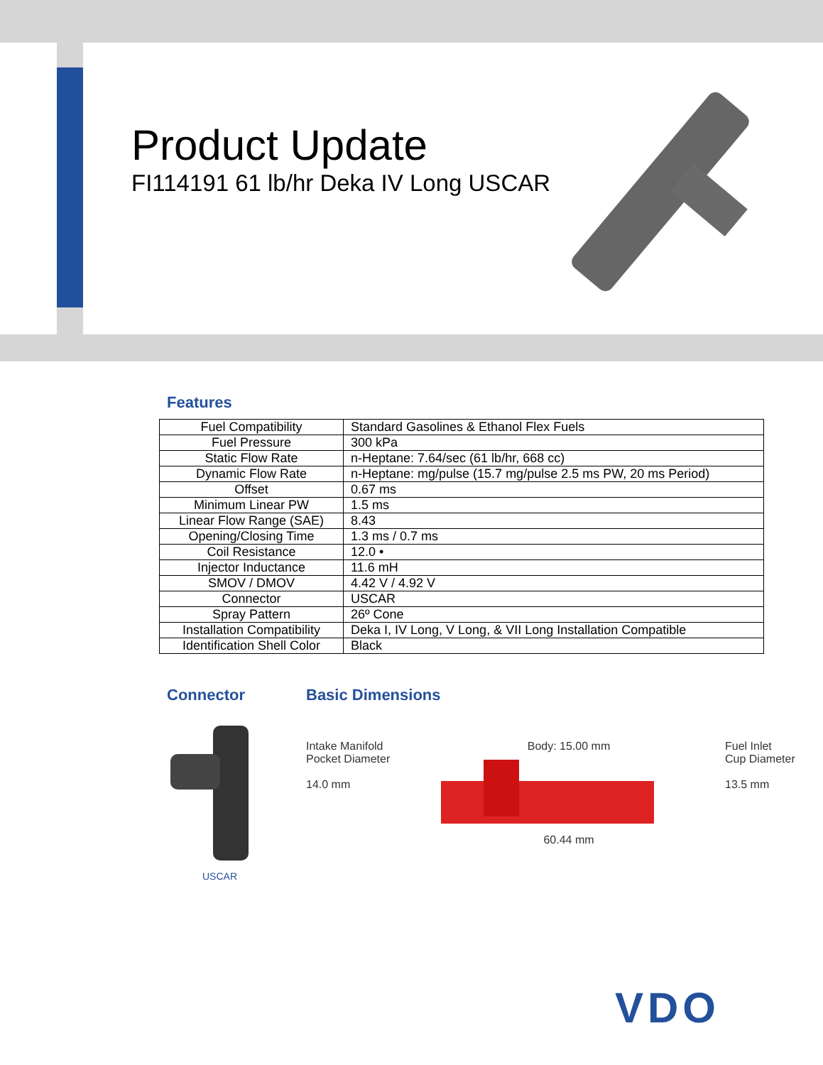Product Update
FI114191 61 lb/hr Deka IV Long USCAR
Features
| Fuel Compatibility | Standard Gasolines & Ethanol Flex Fuels |
| Fuel Pressure | 300 kPa |
| Static Flow Rate | n-Heptane: 7.64/sec (61 lb/hr, 668 cc) |
| Dynamic Flow Rate | n-Heptane: mg/pulse (15.7 mg/pulse 2.5 ms PW, 20 ms Period) |
| Offset | 0.67 ms |
| Minimum Linear PW | 1.5 ms |
| Linear Flow Range (SAE) | 8.43 |
| Opening/Closing Time | 1.3 ms / 0.7 ms |
| Coil Resistance | 12.0 • |
| Injector Inductance | 11.6 mH |
| SMOV / DMOV | 4.42 V / 4.92 V |
| Connector | USCAR |
| Spray Pattern | 26º Cone |
| Installation Compatibility | Deka I, IV Long, V Long, & VII Long Installation Compatible |
| Identification Shell Color | Black |
Connector
USCAR
Basic Dimensions
Intake Manifold
Pocket Diameter
14.0 mm
Body: 15.00 mm
60.44 mm
Fuel Inlet
Cup Diameter
13.5 mm
VDO